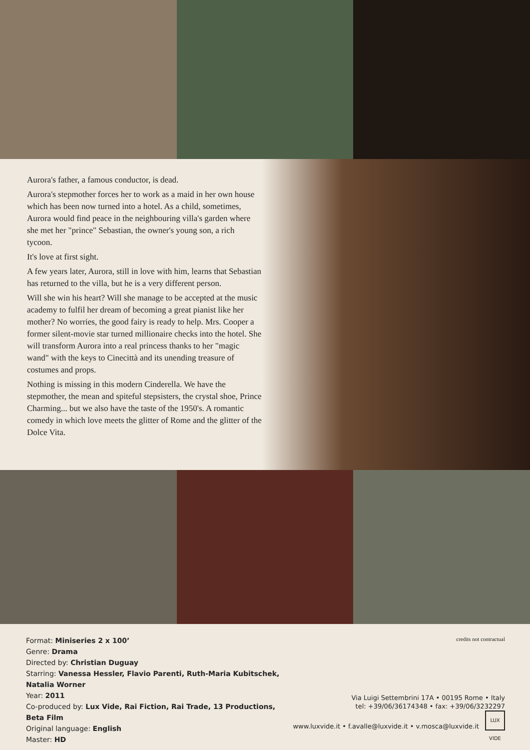Aurora's father, a famous conductor, is dead.
Aurora's stepmother forces her to work as a maid in her own house which has been now turned into a hotel. As a child, sometimes, Aurora would find peace in the neighbouring villa's garden where she met her "prince" Sebastian, the owner's young son, a rich tycoon.
It's love at first sight.
A few years later, Aurora, still in love with him, learns that Sebastian has returned to the villa, but he is a very different person.
Will she win his heart? Will she manage to be accepted at the music academy to fulfil her dream of becoming a great pianist like her mother? No worries, the good fairy is ready to help. Mrs. Cooper a former silent-movie star turned millionaire checks into the hotel. She will transform Aurora into a real princess thanks to her "magic wand" with the keys to Cinecittà and its unending treasure of costumes and props.
Nothing is missing in this modern Cinderella. We have the stepmother, the mean and spiteful stepsisters, the crystal shoe, Prince Charming... but we also have the taste of the 1950's. A romantic comedy in which love meets the glitter of Rome and the glitter of the Dolce Vita.
Format: Miniseries 2 x 100’
Genre: Drama
Directed by: Christian Duguay
Starring: Vanessa Hessler, Flavio Parenti, Ruth-Maria Kubitschek, Natalia Worner
Year: 2011
Co-produced by: Lux Vide, Rai Fiction, Rai Trade, 13 Productions, Beta Film
Original language: English
Master: HD
credits not contractual
Via Luigi Settembrini 17A • 00195 Rome • Italy
tel: +39/06/36174348 • fax: +39/06/3232297
www.luxvide.it • f.avalle@luxvide.it • v.mosca@luxvide.it LUX VIDE